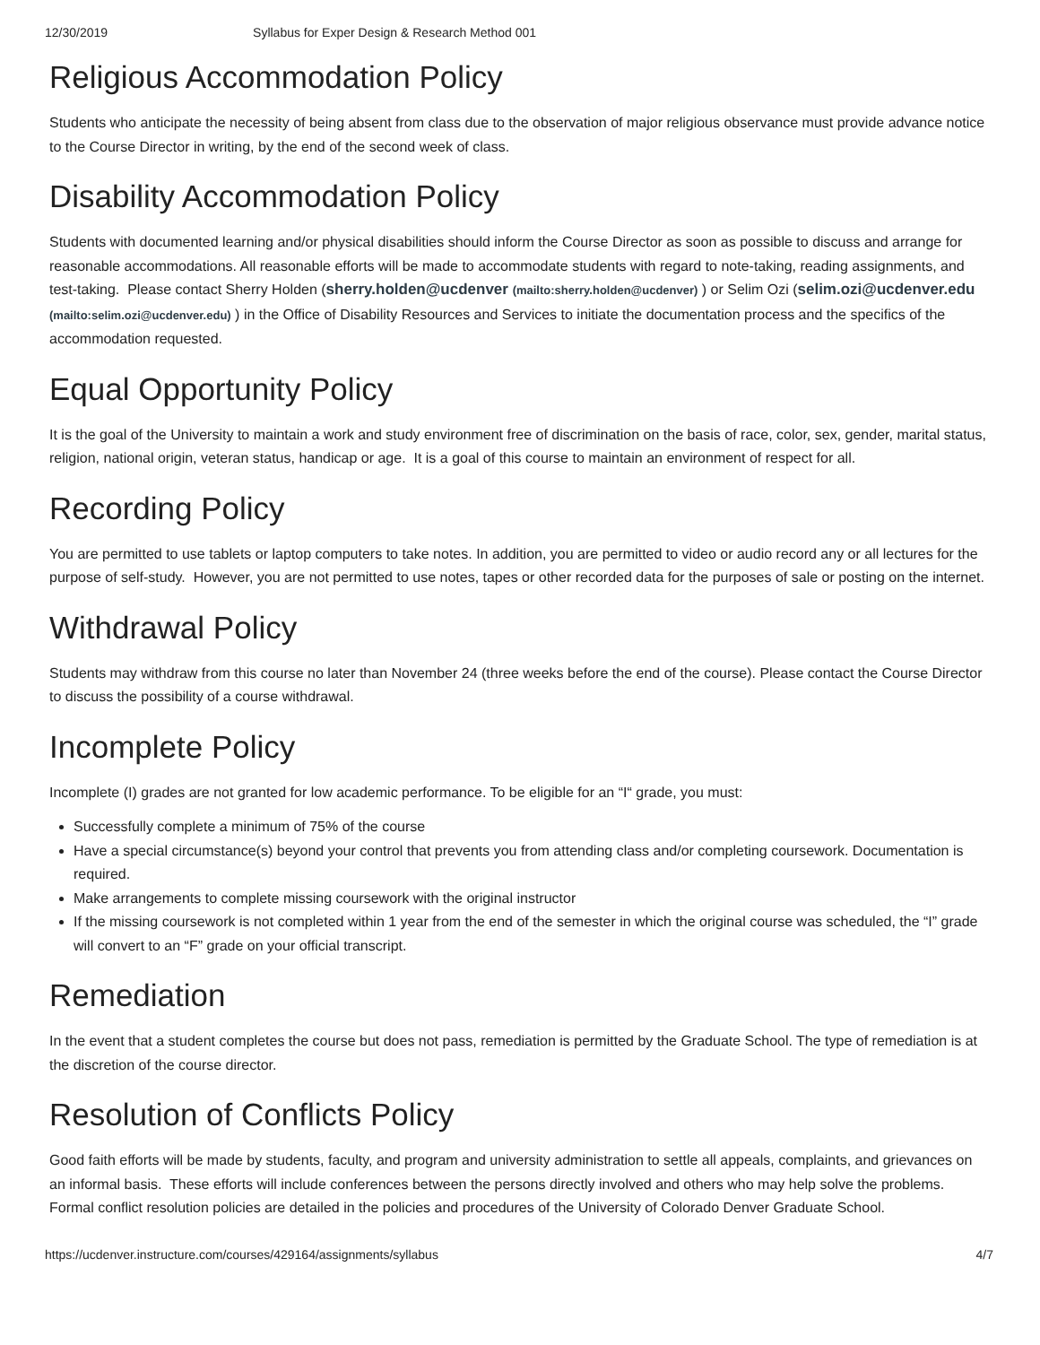12/30/2019 Syllabus for Exper Design & Research Method 001
Religious Accommodation Policy
Students who anticipate the necessity of being absent from class due to the observation of major religious observance must provide advance notice to the Course Director in writing, by the end of the second week of class.
Disability Accommodation Policy
Students with documented learning and/or physical disabilities should inform the Course Director as soon as possible to discuss and arrange for reasonable accommodations. All reasonable efforts will be made to accommodate students with regard to note-taking, reading assignments, and test-taking. Please contact Sherry Holden (sherry.holden@ucdenver (mailto:sherry.holden@ucdenver) ) or Selim Ozi (selim.ozi@ucdenver.edu (mailto:selim.ozi@ucdenver.edu) ) in the Office of Disability Resources and Services to initiate the documentation process and the specifics of the accommodation requested.
Equal Opportunity Policy
It is the goal of the University to maintain a work and study environment free of discrimination on the basis of race, color, sex, gender, marital status, religion, national origin, veteran status, handicap or age. It is a goal of this course to maintain an environment of respect for all.
Recording Policy
You are permitted to use tablets or laptop computers to take notes. In addition, you are permitted to video or audio record any or all lectures for the purpose of self-study. However, you are not permitted to use notes, tapes or other recorded data for the purposes of sale or posting on the internet.
Withdrawal Policy
Students may withdraw from this course no later than November 24 (three weeks before the end of the course). Please contact the Course Director to discuss the possibility of a course withdrawal.
Incomplete Policy
Incomplete (I) grades are not granted for low academic performance. To be eligible for an “I“ grade, you must:
Successfully complete a minimum of 75% of the course
Have a special circumstance(s) beyond your control that prevents you from attending class and/or completing coursework. Documentation is required.
Make arrangements to complete missing coursework with the original instructor
If the missing coursework is not completed within 1 year from the end of the semester in which the original course was scheduled, the “I” grade will convert to an “F” grade on your official transcript.
Remediation
In the event that a student completes the course but does not pass, remediation is permitted by the Graduate School. The type of remediation is at the discretion of the course director.
Resolution of Conflicts Policy
Good faith efforts will be made by students, faculty, and program and university administration to settle all appeals, complaints, and grievances on an informal basis. These efforts will include conferences between the persons directly involved and others who may help solve the problems. Formal conflict resolution policies are detailed in the policies and procedures of the University of Colorado Denver Graduate School.
https://ucdenver.instructure.com/courses/429164/assignments/syllabus 4/7